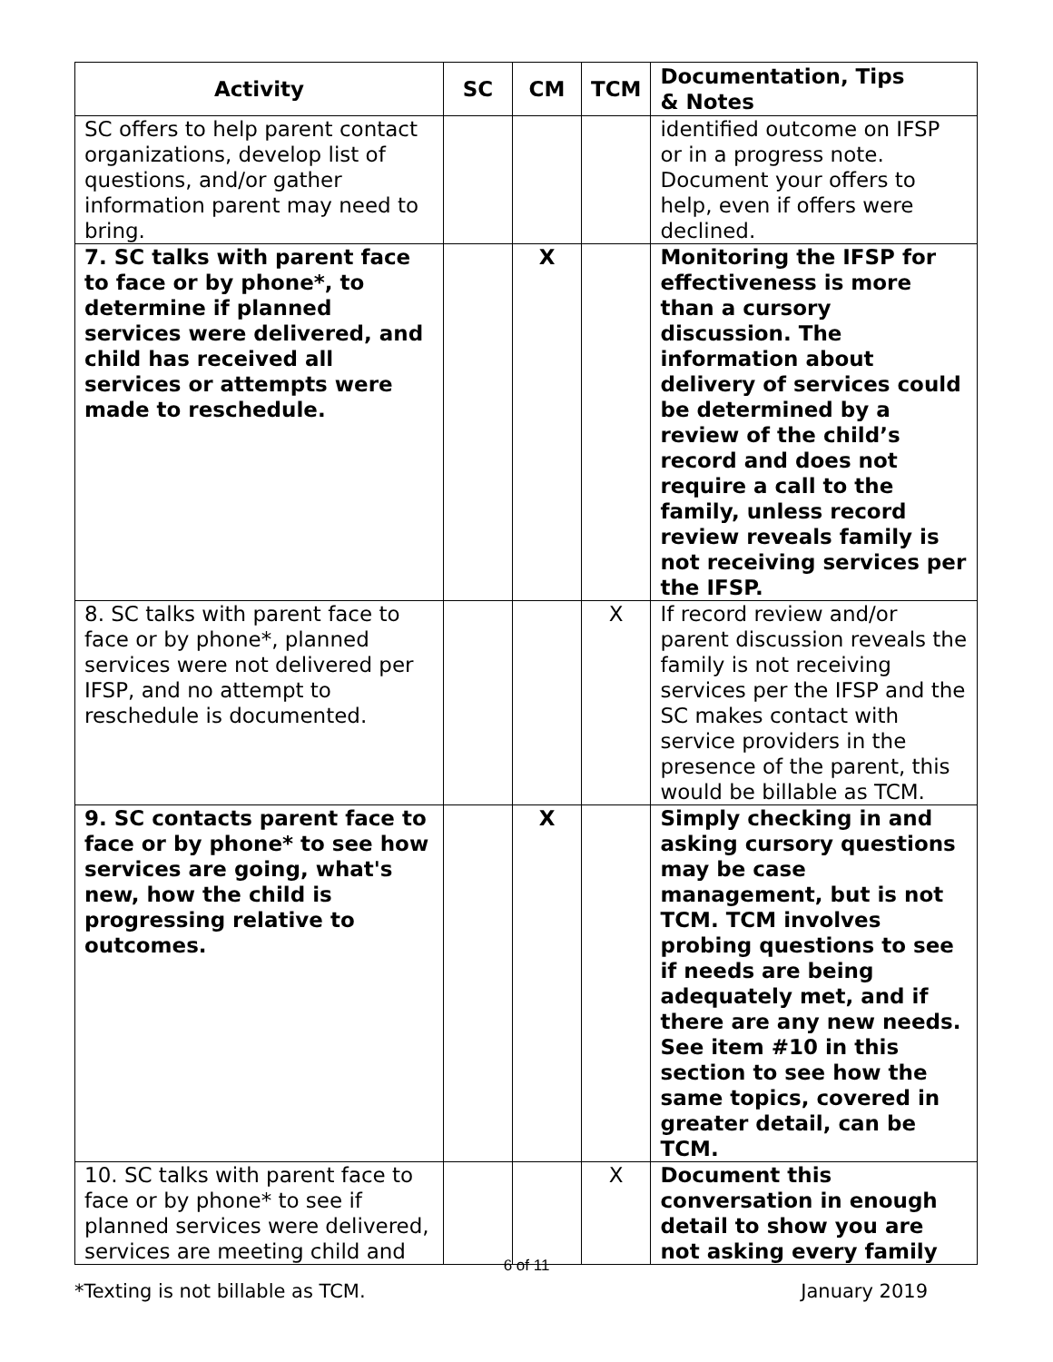| Activity | SC | CM | TCM | Documentation, Tips & Notes |
| --- | --- | --- | --- | --- |
| SC offers to help parent contact organizations, develop list of questions, and/or gather information parent may need to bring. | | | | identified outcome on IFSP or in a progress note. Document your offers to help, even if offers were declined. |
| 7. SC talks with parent face to face or by phone*, to determine if planned services were delivered, and child has received all services or attempts were made to reschedule. | | X | | Monitoring the IFSP for effectiveness is more than a cursory discussion. The information about delivery of services could be determined by a review of the child’s record and does not require a call to the family, unless record review reveals family is not receiving services per the IFSP. |
| 8. SC talks with parent face to face or by phone*, planned services were not delivered per IFSP, and no attempt to reschedule is documented. | | | X | If record review and/or parent discussion reveals the family is not receiving services per the IFSP and the SC makes contact with service providers in the presence of the parent, this would be billable as TCM. |
| 9. SC contacts parent face to face or by phone* to see how services are going, what's new, how the child is progressing relative to outcomes. | | X | | Simply checking in and asking cursory questions may be case management, but is not TCM. TCM involves probing questions to see if needs are being adequately met, and if there are any new needs. See item #10 in this section to see how the same topics, covered in greater detail, can be TCM. |
| 10. SC talks with parent face to face or by phone* to see if planned services were delivered, services are meeting child and | | | X | Document this conversation in enough detail to show you are not asking every family |
6 of 11
*Texting is not billable as TCM. January 2019